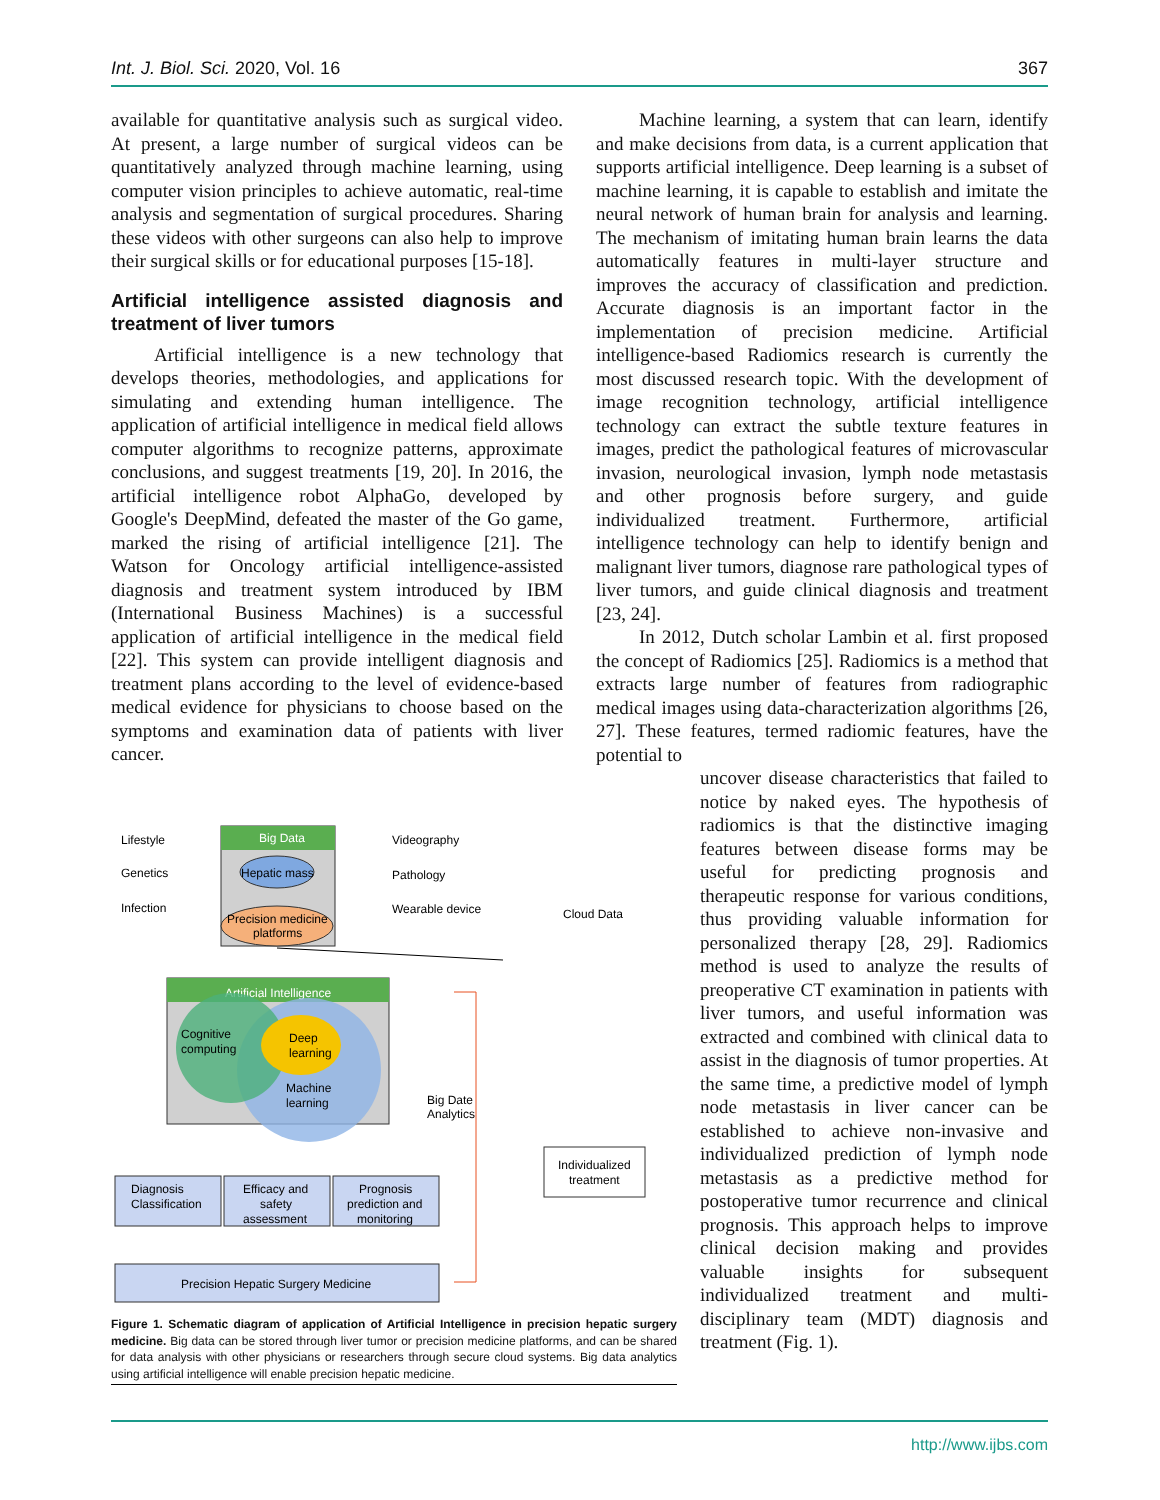Int. J. Biol. Sci. 2020, Vol. 16 367
available for quantitative analysis such as surgical video. At present, a large number of surgical videos can be quantitatively analyzed through machine learning, using computer vision principles to achieve automatic, real-time analysis and segmentation of surgical procedures. Sharing these videos with other surgeons can also help to improve their surgical skills or for educational purposes [15-18].
Artificial intelligence assisted diagnosis and treatment of liver tumors
Artificial intelligence is a new technology that develops theories, methodologies, and applications for simulating and extending human intelligence. The application of artificial intelligence in medical field allows computer algorithms to recognize patterns, approximate conclusions, and suggest treatments [19, 20]. In 2016, the artificial intelligence robot AlphaGo, developed by Google's DeepMind, defeated the master of the Go game, marked the rising of artificial intelligence [21]. The Watson for Oncology artificial intelligence-assisted diagnosis and treatment system introduced by IBM (International Business Machines) is a successful application of artificial intelligence in the medical field [22]. This system can provide intelligent diagnosis and treatment plans according to the level of evidence-based medical evidence for physicians to choose based on the symptoms and examination data of patients with liver cancer.
Machine learning, a system that can learn, identify and make decisions from data, is a current application that supports artificial intelligence. Deep learning is a subset of machine learning, it is capable to establish and imitate the neural network of human brain for analysis and learning. The mechanism of imitating human brain learns the data automatically features in multi-layer structure and improves the accuracy of classification and prediction. Accurate diagnosis is an important factor in the implementation of precision medicine. Artificial intelligence-based Radiomics research is currently the most discussed research topic. With the development of image recognition technology, artificial intelligence technology can extract the subtle texture features in images, predict the pathological features of microvascular invasion, neurological invasion, lymph node metastasis and other prognosis before surgery, and guide individualized treatment. Furthermore, artificial intelligence technology can help to identify benign and malignant liver tumors, diagnose rare pathological types of liver tumors, and guide clinical diagnosis and treatment [23, 24].
In 2012, Dutch scholar Lambin et al. first proposed the concept of Radiomics [25]. Radiomics is a method that extracts large number of features from radiographic medical images using data-characterization algorithms [26, 27]. These features, termed radiomic features, have the potential to
uncover disease characteristics that failed to notice by naked eyes. The hypothesis of radiomics is that the distinctive imaging features between disease forms may be useful for predicting prognosis and therapeutic response for various conditions, thus providing valuable information for personalized therapy [28, 29]. Radiomics method is used to analyze the results of preoperative CT examination in patients with liver tumors, and useful information was extracted and combined with clinical data to assist in the diagnosis of tumor properties. At the same time, a predictive model of lymph node metastasis in liver cancer can be established to achieve non-invasive and individualized prediction of lymph node metastasis as a predictive method for postoperative tumor recurrence and clinical prognosis. This approach helps to improve clinical decision making and provides valuable insights for subsequent individualized treatment and multi-disciplinary team (MDT) diagnosis and treatment (Fig. 1).
Lifestyle
Genetics
Infection
Big Data
Hepatic mass
Precision medicine
platforms
Videography
Pathology
Wearable device
Cloud Data
Artificial Intelligence
Cognitive
computing
Deep
learning
Machine
learning
Big Date
Analytics
Diagnosis
Classification
Efficacy and
safety
assessment
Prognosis
prediction and
monitoring
Precision Hepatic Surgery Medicine
Individualized
treatment
Figure 1. Schematic diagram of application of Artificial Intelligence in precision hepatic surgery medicine. Big data can be stored through liver tumor or precision medicine platforms, and can be shared for data analysis with other physicians or researchers through secure cloud systems. Big data analytics using artificial intelligence will enable precision hepatic medicine.
http://www.ijbs.com